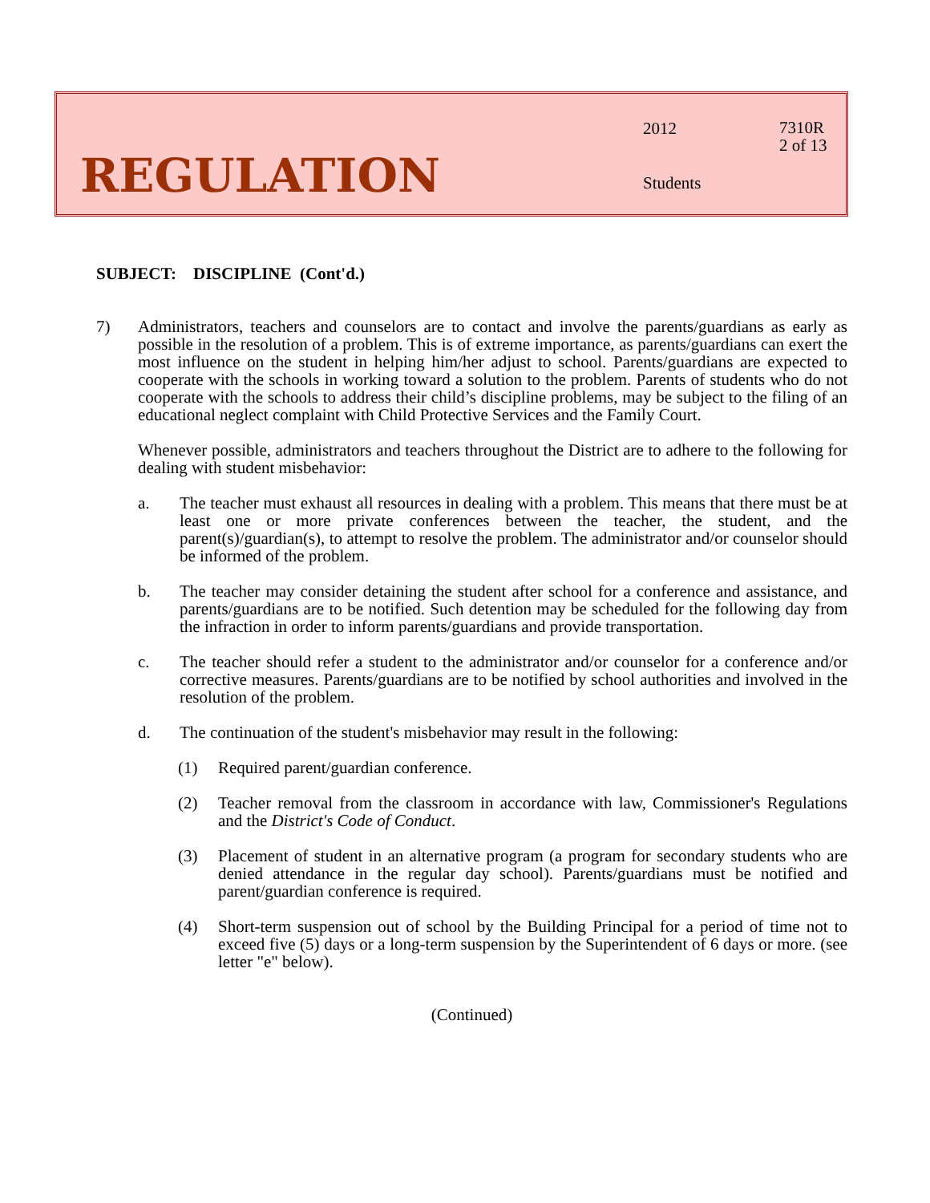REGULATION
2012
7310R
2 of 13
Students
SUBJECT: DISCIPLINE (Cont'd.)
7) Administrators, teachers and counselors are to contact and involve the parents/guardians as early as possible in the resolution of a problem. This is of extreme importance, as parents/guardians can exert the most influence on the student in helping him/her adjust to school. Parents/guardians are expected to cooperate with the schools in working toward a solution to the problem. Parents of students who do not cooperate with the schools to address their child’s discipline problems, may be subject to the filing of an educational neglect complaint with Child Protective Services and the Family Court.
Whenever possible, administrators and teachers throughout the District are to adhere to the following for dealing with student misbehavior:
a. The teacher must exhaust all resources in dealing with a problem. This means that there must be at least one or more private conferences between the teacher, the student, and the parent(s)/guardian(s), to attempt to resolve the problem. The administrator and/or counselor should be informed of the problem.
b. The teacher may consider detaining the student after school for a conference and assistance, and parents/guardians are to be notified. Such detention may be scheduled for the following day from the infraction in order to inform parents/guardians and provide transportation.
c. The teacher should refer a student to the administrator and/or counselor for a conference and/or corrective measures. Parents/guardians are to be notified by school authorities and involved in the resolution of the problem.
d. The continuation of the student's misbehavior may result in the following:
(1) Required parent/guardian conference.
(2) Teacher removal from the classroom in accordance with law, Commissioner's Regulations and the District's Code of Conduct.
(3) Placement of student in an alternative program (a program for secondary students who are denied attendance in the regular day school). Parents/guardians must be notified and parent/guardian conference is required.
(4) Short-term suspension out of school by the Building Principal for a period of time not to exceed five (5) days or a long-term suspension by the Superintendent of 6 days or more. (see letter "e" below).
(Continued)